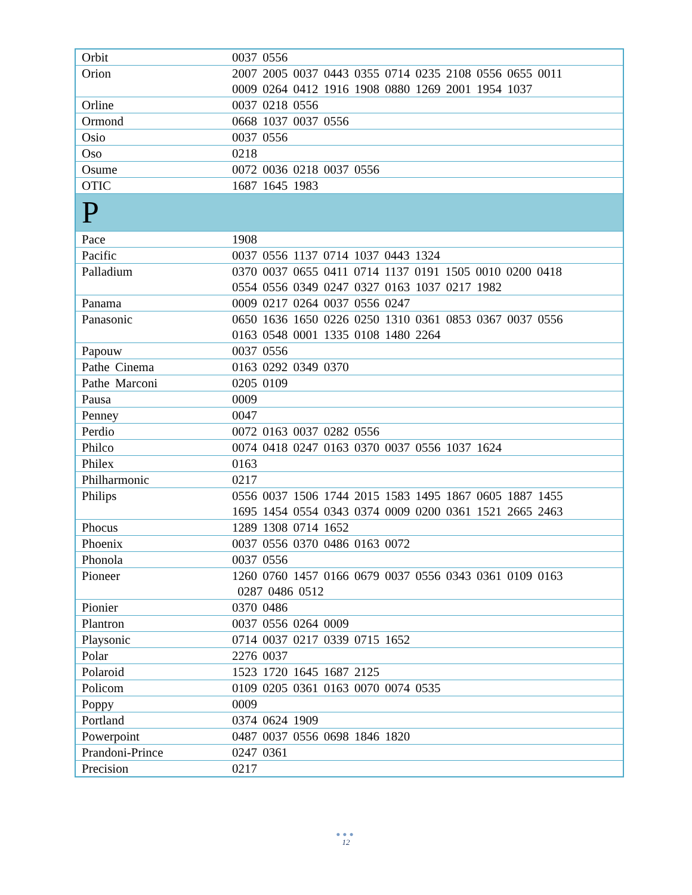| Orbit | 0037 0556 |
| Orion | 2007 2005 0037 0443 0355 0714 0235 2108 0556 0655 0011 0009 0264 0412 1916 1908 0880 1269 2001 1954 1037 |
| Orline | 0037 0218 0556 |
| Ormond | 0668 1037 0037 0556 |
| Osio | 0037 0556 |
| Oso | 0218 |
| Osume | 0072 0036 0218 0037 0556 |
| OTIC | 1687 1645 1983 |
| P | |
| Pace | 1908 |
| Pacific | 0037 0556 1137 0714 1037 0443 1324 |
| Palladium | 0370 0037 0655 0411 0714 1137 0191 1505 0010 0200 0418 0554 0556 0349 0247 0327 0163 1037 0217 1982 |
| Panama | 0009 0217 0264 0037 0556 0247 |
| Panasonic | 0650 1636 1650 0226 0250 1310 0361 0853 0367 0037 0556 0163 0548 0001 1335 0108 1480 2264 |
| Papouw | 0037 0556 |
| Pathe Cinema | 0163 0292 0349 0370 |
| Pathe Marconi | 0205 0109 |
| Pausa | 0009 |
| Penney | 0047 |
| Perdio | 0072 0163 0037 0282 0556 |
| Philco | 0074 0418 0247 0163 0370 0037 0556 1037 1624 |
| Philex | 0163 |
| Philharmonic | 0217 |
| Philips | 0556 0037 1506 1744 2015 1583 1495 1867 0605 1887 1455 1695 1454 0554 0343 0374 0009 0200 0361 1521 2665 2463 |
| Phocus | 1289 1308 0714 1652 |
| Phoenix | 0037 0556 0370 0486 0163 0072 |
| Phonola | 0037 0556 |
| Pioneer | 1260 0760 1457 0166 0679 0037 0556 0343 0361 0109 0163 0287 0486 0512 |
| Pionier | 0370 0486 |
| Plantron | 0037 0556 0264 0009 |
| Playsonic | 0714 0037 0217 0339 0715 1652 |
| Polar | 2276 0037 |
| Polaroid | 1523 1720 1645 1687 2125 |
| Policom | 0109 0205 0361 0163 0070 0074 0535 |
| Poppy | 0009 |
| Portland | 0374 0624 1909 |
| Powerpoint | 0487 0037 0556 0698 1846 1820 |
| Prandoni-Prince | 0247 0361 |
| Precision | 0217 |
●●●
12